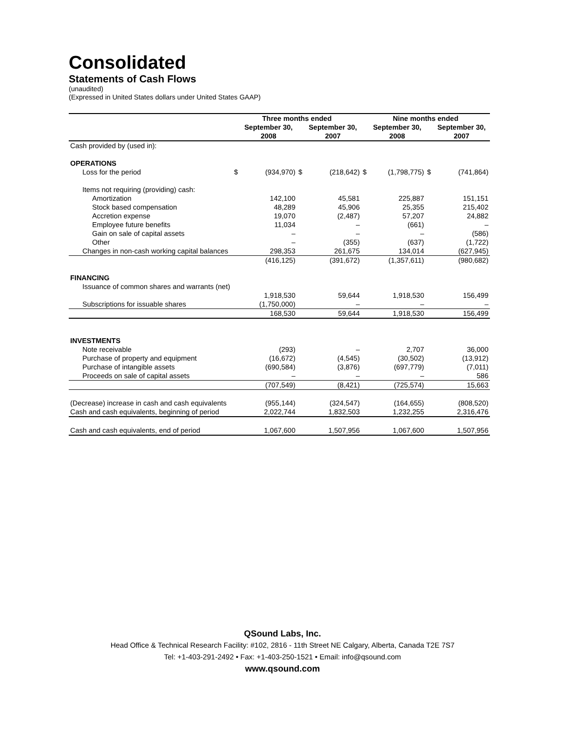Consolidated
Statements of Cash Flows
(unaudited)
(Expressed in United States dollars under United States GAAP)
| | Three months ended | | | | Nine months ended | | | |
| --- | --- | --- | --- | --- | --- | --- | --- | --- |
| | | September 30, 2008 | | September 30, 2007 | | September 30, 2008 | | September 30, 2007 |
| Cash provided by (used in): | | | | | | | | |
| OPERATIONS | | | | | | | | |
| Loss for the period | $ | (934,970) | $ | (218,642) | $ | (1,798,775) | $ | (741,864) |
| Items not requiring (providing) cash: | | | | | | | | |
| Amortization | | 142,100 | | 45,581 | | 225,887 | | 151,151 |
| Stock based compensation | | 48,289 | | 45,906 | | 25,355 | | 215,402 |
| Accretion expense | | 19,070 | | (2,487) | | 57,207 | | 24,882 |
| Employee future benefits | | 11,034 | | – | | (661) | | – |
| Gain on sale of capital assets | | – | | – | | – | | (586) |
| Other | | – | | (355) | | (637) | | (1,722) |
| Changes in non-cash working capital balances | | 298,353 | | 261,675 | | 134,014 | | (627,945) |
| | | (416,125) | | (391,672) | | (1,357,611) | | (980,682) |
| FINANCING | | | | | | | | |
| Issuance of common shares and warrants (net) | | 1,918,530 | | 59,644 | | 1,918,530 | | 156,499 |
| Subscriptions for issuable shares | | (1,750,000) | | – | | – | | – |
| | | 168,530 | | 59,644 | | 1,918,530 | | 156,499 |
| INVESTMENTS | | | | | | | | |
| Note receivable | | (293) | | – | | 2,707 | | 36,000 |
| Purchase of property and equipment | | (16,672) | | (4,545) | | (30,502) | | (13,912) |
| Purchase of intangible assets | | (690,584) | | (3,876) | | (697,779) | | (7,011) |
| Proceeds on sale of capital assets | | – | | – | | – | | 586 |
| | | (707,549) | | (8,421) | | (725,574) | | 15,663 |
| (Decrease) increase in cash and cash equivalents | | (955,144) | | (324,547) | | (164,655) | | (808,520) |
| Cash and cash equivalents, beginning of period | | 2,022,744 | | 1,832,503 | | 1,232,255 | | 2,316,476 |
| Cash and cash equivalents, end of period | | 1,067,600 | | 1,507,956 | | 1,067,600 | | 1,507,956 |
QSound Labs, Inc.
Head Office & Technical Research Facility: #102, 2816 - 11th Street NE Calgary, Alberta, Canada T2E 7S7
Tel: +1-403-291-2492 • Fax: +1-403-250-1521 • Email: info@qsound.com
www.qsound.com